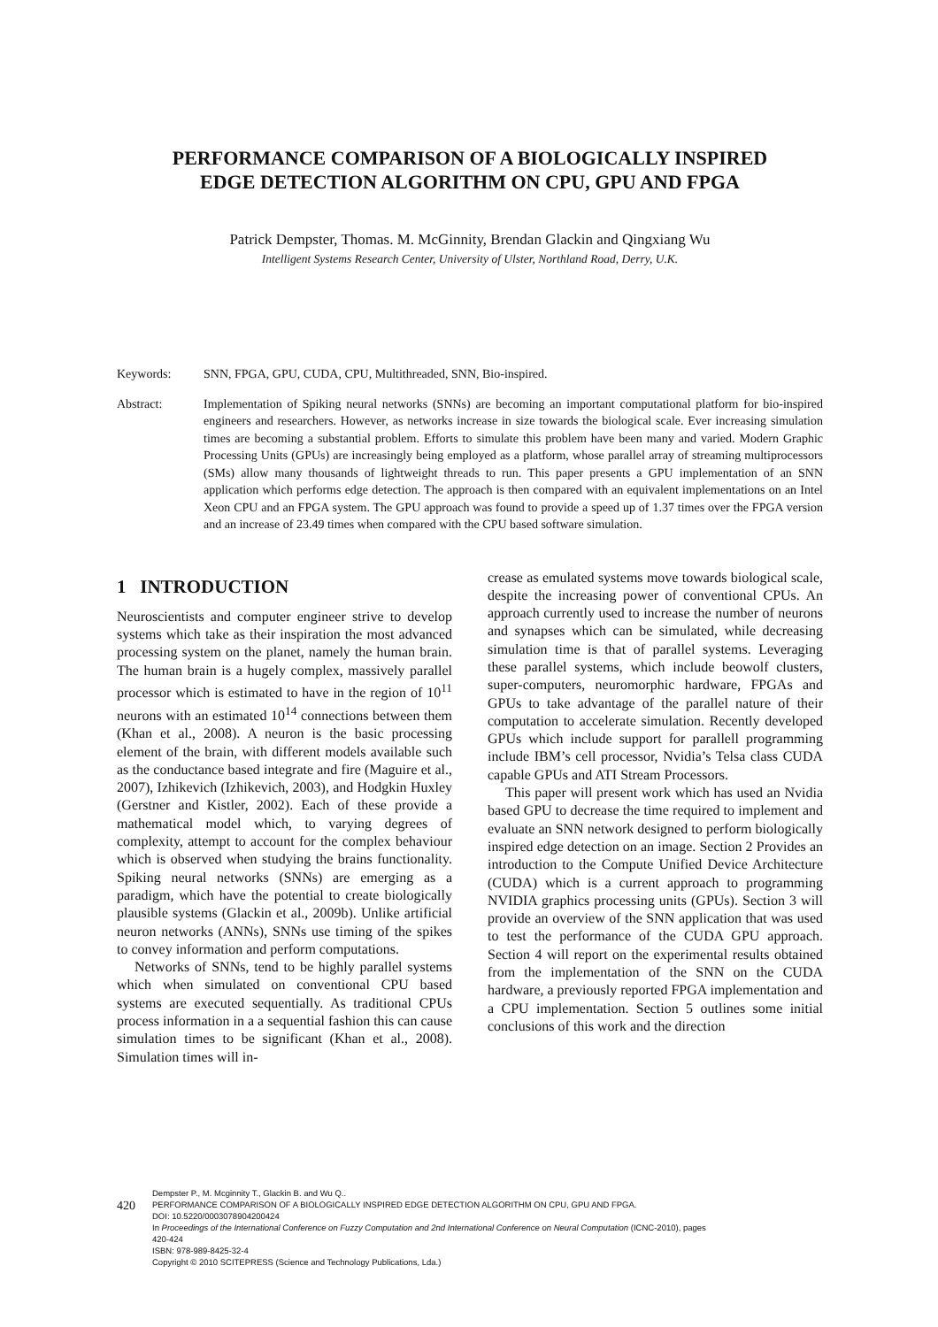PERFORMANCE COMPARISON OF A BIOLOGICALLY INSPIRED
EDGE DETECTION ALGORITHM ON CPU, GPU AND FPGA
Patrick Dempster, Thomas. M. McGinnity, Brendan Glackin and Qingxiang Wu
Intelligent Systems Research Center, University of Ulster, Northland Road, Derry, U.K.
Keywords: SNN, FPGA, GPU, CUDA, CPU, Multithreaded, SNN, Bio-inspired.
Abstract: Implementation of Spiking neural networks (SNNs) are becoming an important computational platform for bio-inspired engineers and researchers. However, as networks increase in size towards the biological scale. Ever increasing simulation times are becoming a substantial problem. Efforts to simulate this problem have been many and varied. Modern Graphic Processing Units (GPUs) are increasingly being employed as a platform, whose parallel array of streaming multiprocessors (SMs) allow many thousands of lightweight threads to run. This paper presents a GPU implementation of an SNN application which performs edge detection. The approach is then compared with an equivalent implementations on an Intel Xeon CPU and an FPGA system. The GPU approach was found to provide a speed up of 1.37 times over the FPGA version and an increase of 23.49 times when compared with the CPU based software simulation.
1 INTRODUCTION
Neuroscientists and computer engineer strive to develop systems which take as their inspiration the most advanced processing system on the planet, namely the human brain. The human brain is a hugely complex, massively parallel processor which is estimated to have in the region of 10<sup>11</sup> neurons with an estimated 10<sup>14</sup> connections between them (Khan et al., 2008). A neuron is the basic processing element of the brain, with different models available such as the conductance based integrate and fire (Maguire et al., 2007), Izhikevich (Izhikevich, 2003), and Hodgkin Huxley (Gerstner and Kistler, 2002). Each of these provide a mathematical model which, to varying degrees of complexity, attempt to account for the complex behaviour which is observed when studying the brains functionality. Spiking neural networks (SNNs) are emerging as a paradigm, which have the potential to create biologically plausible systems (Glackin et al., 2009b). Unlike artificial neuron networks (ANNs), SNNs use timing of the spikes to convey information and perform computations.
Networks of SNNs, tend to be highly parallel systems which when simulated on conventional CPU based systems are executed sequentially. As traditional CPUs process information in a a sequential fashion this can cause simulation times to be significant (Khan et al., 2008). Simulation times will in-
crease as emulated systems move towards biological scale, despite the increasing power of conventional CPUs. An approach currently used to increase the number of neurons and synapses which can be simulated, while decreasing simulation time is that of parallel systems. Leveraging these parallel systems, which include beowolf clusters, super-computers, neuromorphic hardware, FPGAs and GPUs to take advantage of the parallel nature of their computation to accelerate simulation. Recently developed GPUs which include support for parallell programming include IBM’s cell processor, Nvidia’s Telsa class CUDA capable GPUs and ATI Stream Processors.
This paper will present work which has used an Nvidia based GPU to decrease the time required to implement and evaluate an SNN network designed to perform biologically inspired edge detection on an image. Section 2 Provides an introduction to the Compute Unified Device Architecture (CUDA) which is a current approach to programming NVIDIA graphics processing units (GPUs). Section 3 will provide an overview of the SNN application that was used to test the performance of the CUDA GPU approach. Section 4 will report on the experimental results obtained from the implementation of the SNN on the CUDA hardware, a previously reported FPGA implementation and a CPU implementation. Section 5 outlines some initial conclusions of this work and the direction
420
Dempster P., M. Mcginnity T., Glackin B. and Wu Q..
PERFORMANCE COMPARISON OF A BIOLOGICALLY INSPIRED EDGE DETECTION ALGORITHM ON CPU, GPU AND FPGA.
DOI: 10.5220/0003078904200424
In Proceedings of the International Conference on Fuzzy Computation and 2nd International Conference on Neural Computation (ICNC-2010), pages
420-424
ISBN: 978-989-8425-32-4
Copyright © 2010 SCITEPRESS (Science and Technology Publications, Lda.)